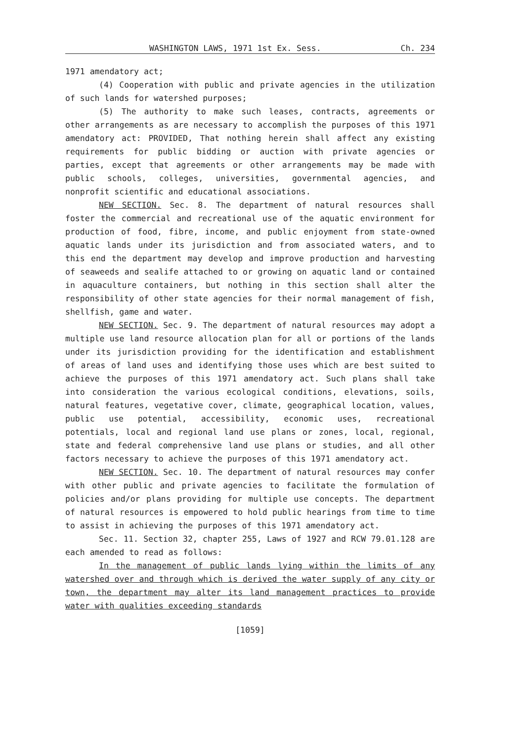WASHINGTON LAWS, 1971 1st Ex. Sess. Ch. 234
1971 amendatory act;
(4) Cooperation with public and private agencies in the utilization of such lands for watershed purposes;
(5) The authority to make such leases, contracts, agreements or other arrangements as are necessary to accomplish the purposes of this 1971 amendatory act: PROVIDED, That nothing herein shall affect any existing requirements for public bidding or auction with private agencies or parties, except that agreements or other arrangements may be made with public schools, colleges, universities, governmental agencies, and nonprofit scientific and educational associations.
NEW SECTION. Sec. 8. The department of natural resources shall foster the commercial and recreational use of the aquatic environment for production of food, fibre, income, and public enjoyment from state-owned aquatic lands under its jurisdiction and from associated waters, and to this end the department may develop and improve production and harvesting of seaweeds and sealife attached to or growing on aquatic land or contained in aquaculture containers, but nothing in this section shall alter the responsibility of other state agencies for their normal management of fish, shellfish, game and water.
NEW SECTION. Sec. 9. The department of natural resources may adopt a multiple use land resource allocation plan for all or portions of the lands under its jurisdiction providing for the identification and establishment of areas of land uses and identifying those uses which are best suited to achieve the purposes of this 1971 amendatory act. Such plans shall take into consideration the various ecological conditions, elevations, soils, natural features, vegetative cover, climate, geographical location, values, public use potential, accessibility, economic uses, recreational potentials, local and regional land use plans or zones, local, regional, state and federal comprehensive land use plans or studies, and all other factors necessary to achieve the purposes of this 1971 amendatory act.
NEW SECTION. Sec. 10. The department of natural resources may confer with other public and private agencies to facilitate the formulation of policies and/or plans providing for multiple use concepts. The department of natural resources is empowered to hold public hearings from time to time to assist in achieving the purposes of this 1971 amendatory act.
Sec. 11. Section 32, chapter 255, Laws of 1927 and RCW 79.01.128 are each amended to read as follows:
In the management of public lands lying within the limits of any watershed over and through which is derived the water supply of any city or town, the department may alter its land management practices to provide water with qualities exceeding standards
[1059]